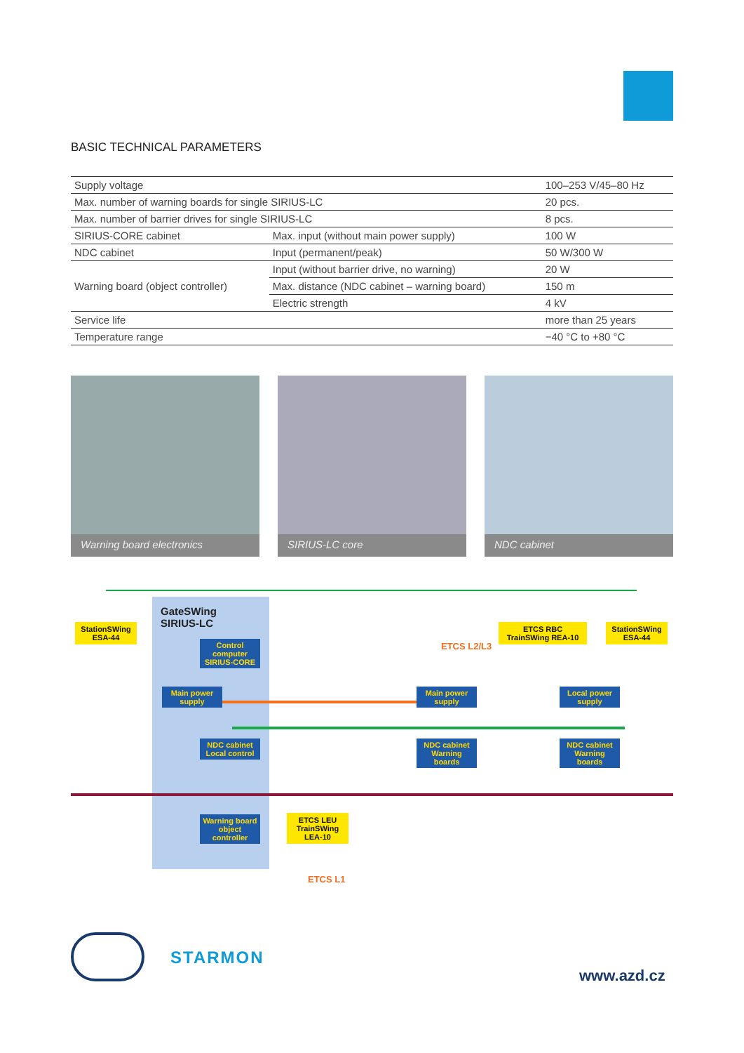BASIC TECHNICAL PARAMETERS
| Supply voltage | | 100–253 V/45–80 Hz |
| Max. number of warning boards for single SIRIUS-LC | | 20 pcs. |
| Max. number of barrier drives for single SIRIUS-LC | | 8 pcs. |
| SIRIUS-CORE cabinet | Max. input (without main power supply) | 100 W |
| NDC cabinet | Input (permanent/peak) | 50 W/300 W |
| Warning board (object controller) | Input (without barrier drive, no warning) | 20 W |
| | Max. distance (NDC cabinet – warning board) | 150 m |
| | Electric strength | 4 kV |
| Service life | | more than 25 years |
| Temperature range | | −40 °C to +80 °C |
Warning board electronics SIRIUS-LC core NDC cabinet
GateSWing
SIRIUS-LC
StationSWing ESA-44
StationSWing ESA-44
ETCS RBC TrainSWing REA-10
ETCS L2/L3
Control computer SIRIUS-CORE
Main power supply
Main power supply
Local power supply
NDC cabinet Local control
NDC cabinet Warning boards
NDC cabinet Warning boards
Warning board object controller
ETCS LEU TrainSWing LEA-10
ETCS L1
STARMON
www.azd.cz